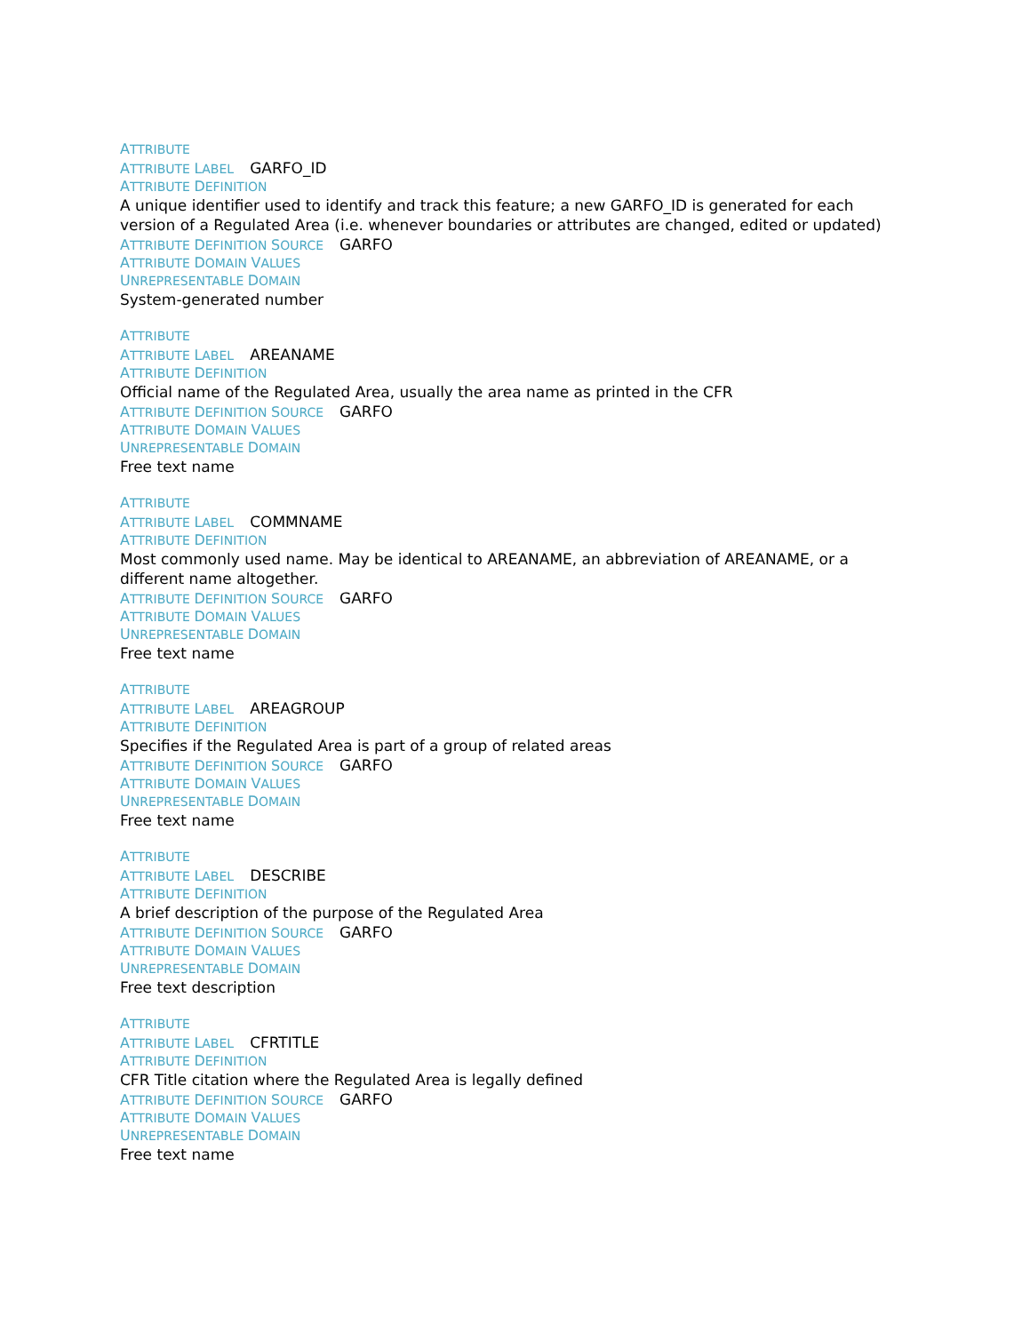ATTRIBUTE
ATTRIBUTE LABEL GARFO_ID
ATTRIBUTE DEFINITION
A unique identifier used to identify and track this feature; a new GARFO_ID is generated for each version of a Regulated Area (i.e. whenever boundaries or attributes are changed, edited or updated)
ATTRIBUTE DEFINITION SOURCE GARFO
ATTRIBUTE DOMAIN VALUES
UNREPRESENTABLE DOMAIN
System-generated number
ATTRIBUTE
ATTRIBUTE LABEL AREANAME
ATTRIBUTE DEFINITION
Official name of the Regulated Area, usually the area name as printed in the CFR
ATTRIBUTE DEFINITION SOURCE GARFO
ATTRIBUTE DOMAIN VALUES
UNREPRESENTABLE DOMAIN
Free text name
ATTRIBUTE
ATTRIBUTE LABEL COMMNAME
ATTRIBUTE DEFINITION
Most commonly used name. May be identical to AREANAME, an abbreviation of AREANAME, or a different name altogether.
ATTRIBUTE DEFINITION SOURCE GARFO
ATTRIBUTE DOMAIN VALUES
UNREPRESENTABLE DOMAIN
Free text name
ATTRIBUTE
ATTRIBUTE LABEL AREAGROUP
ATTRIBUTE DEFINITION
Specifies if the Regulated Area is part of a group of related areas
ATTRIBUTE DEFINITION SOURCE GARFO
ATTRIBUTE DOMAIN VALUES
UNREPRESENTABLE DOMAIN
Free text name
ATTRIBUTE
ATTRIBUTE LABEL DESCRIBE
ATTRIBUTE DEFINITION
A brief description of the purpose of the Regulated Area
ATTRIBUTE DEFINITION SOURCE GARFO
ATTRIBUTE DOMAIN VALUES
UNREPRESENTABLE DOMAIN
Free text description
ATTRIBUTE
ATTRIBUTE LABEL CFRTITLE
ATTRIBUTE DEFINITION
CFR Title citation where the Regulated Area is legally defined
ATTRIBUTE DEFINITION SOURCE GARFO
ATTRIBUTE DOMAIN VALUES
UNREPRESENTABLE DOMAIN
Free text name